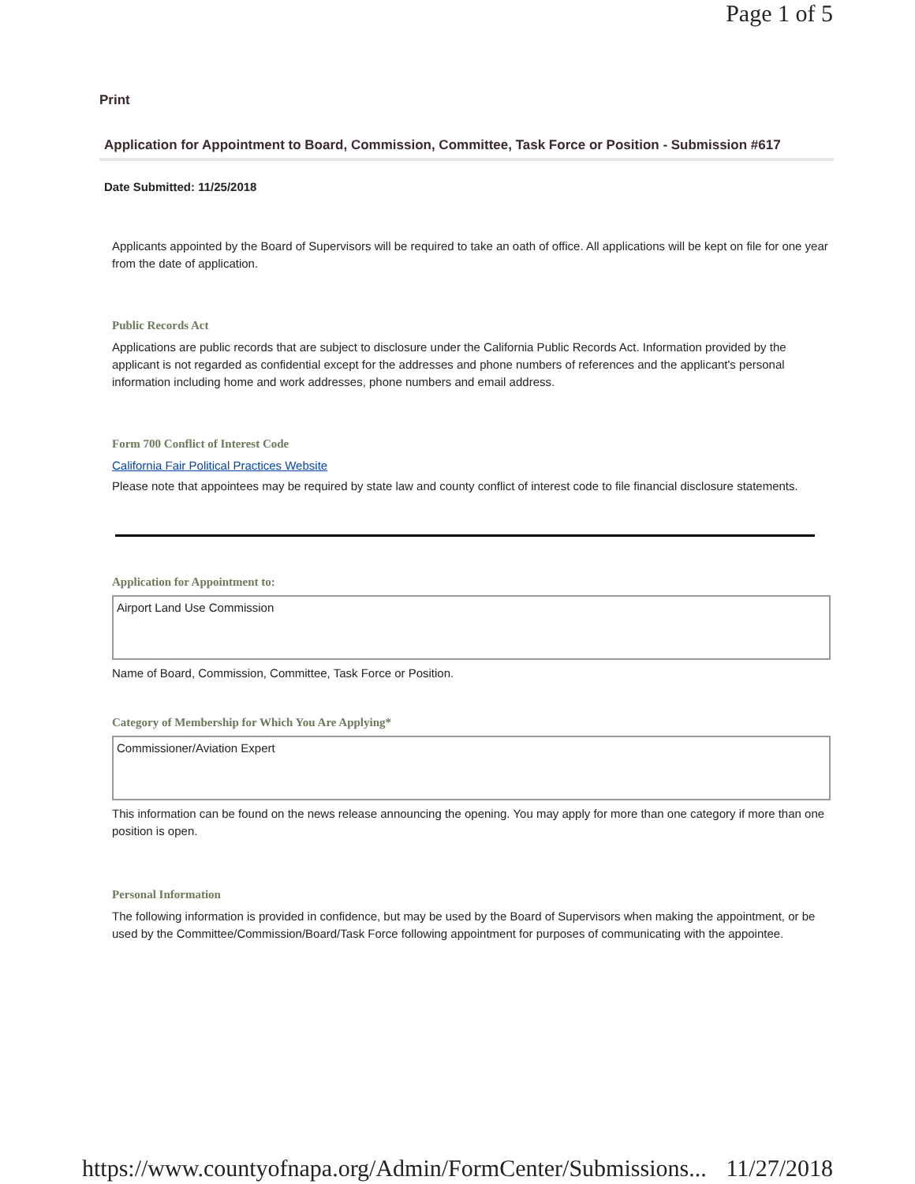Page 1 of 5
Print
Application for Appointment to Board, Commission, Committee, Task Force or Position - Submission #617
Date Submitted: 11/25/2018
Applicants appointed by the Board of Supervisors will be required to take an oath of office. All applications will be kept on file for one year from the date of application.
Public Records Act
Applications are public records that are subject to disclosure under the California Public Records Act. Information provided by the applicant is not regarded as confidential except for the addresses and phone numbers of references and the applicant's personal information including home and work addresses, phone numbers and email address.
Form 700 Conflict of Interest Code
California Fair Political Practices Website
Please note that appointees may be required by state law and county conflict of interest code to file financial disclosure statements.
Application for Appointment to:
Airport Land Use Commission
Name of Board, Commission, Committee, Task Force or Position.
Category of Membership for Which You Are Applying*
Commissioner/Aviation Expert
This information can be found on the news release announcing the opening. You may apply for more than one category if more than one position is open.
Personal Information
The following information is provided in confidence, but may be used by the Board of Supervisors when making the appointment, or be used by the Committee/Commission/Board/Task Force following appointment for purposes of communicating with the appointee.
https://www.countyofnapa.org/Admin/FormCenter/Submissions... 11/27/2018